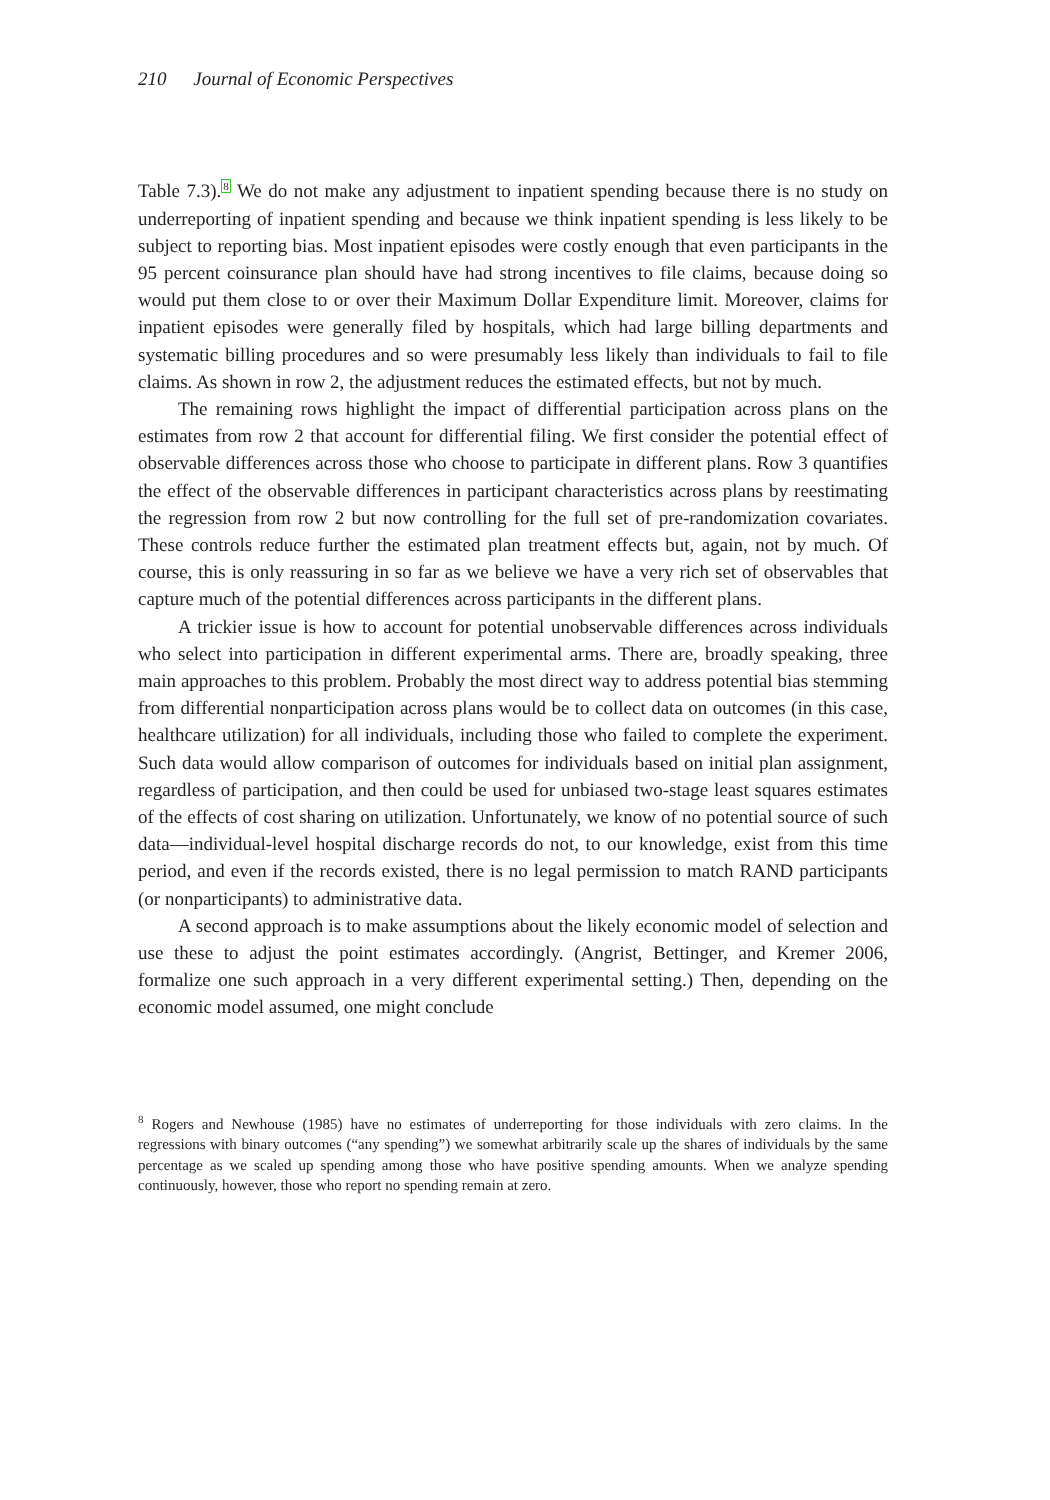210 Journal of Economic Perspectives
Table 7.3).<sup>8</sup> We do not make any adjustment to inpatient spending because there is no study on underreporting of inpatient spending and because we think inpatient spending is less likely to be subject to reporting bias. Most inpatient episodes were costly enough that even participants in the 95 percent coinsurance plan should have had strong incentives to file claims, because doing so would put them close to or over their Maximum Dollar Expenditure limit. Moreover, claims for inpatient episodes were generally filed by hospitals, which had large billing departments and systematic billing procedures and so were presumably less likely than individuals to fail to file claims. As shown in row 2, the adjustment reduces the estimated effects, but not by much.
The remaining rows highlight the impact of differential participation across plans on the estimates from row 2 that account for differential filing. We first consider the potential effect of observable differences across those who choose to participate in different plans. Row 3 quantifies the effect of the observable differences in participant characteristics across plans by reestimating the regression from row 2 but now controlling for the full set of pre-randomization covariates. These controls reduce further the estimated plan treatment effects but, again, not by much. Of course, this is only reassuring in so far as we believe we have a very rich set of observables that capture much of the potential differences across participants in the different plans.
A trickier issue is how to account for potential unobservable differences across individuals who select into participation in different experimental arms. There are, broadly speaking, three main approaches to this problem. Probably the most direct way to address potential bias stemming from differential nonparticipation across plans would be to collect data on outcomes (in this case, healthcare utilization) for all individuals, including those who failed to complete the experiment. Such data would allow comparison of outcomes for individuals based on initial plan assignment, regardless of participation, and then could be used for unbiased two-stage least squares estimates of the effects of cost sharing on utilization. Unfortunately, we know of no potential source of such data—individual-level hospital discharge records do not, to our knowledge, exist from this time period, and even if the records existed, there is no legal permission to match RAND participants (or nonparticipants) to administrative data.
A second approach is to make assumptions about the likely economic model of selection and use these to adjust the point estimates accordingly. (Angrist, Bettinger, and Kremer 2006, formalize one such approach in a very different experimental setting.) Then, depending on the economic model assumed, one might conclude
<sup>8</sup> Rogers and Newhouse (1985) have no estimates of underreporting for those individuals with zero claims. In the regressions with binary outcomes (“any spending”) we somewhat arbitrarily scale up the shares of individuals by the same percentage as we scaled up spending among those who have positive spending amounts. When we analyze spending continuously, however, those who report no spending remain at zero.